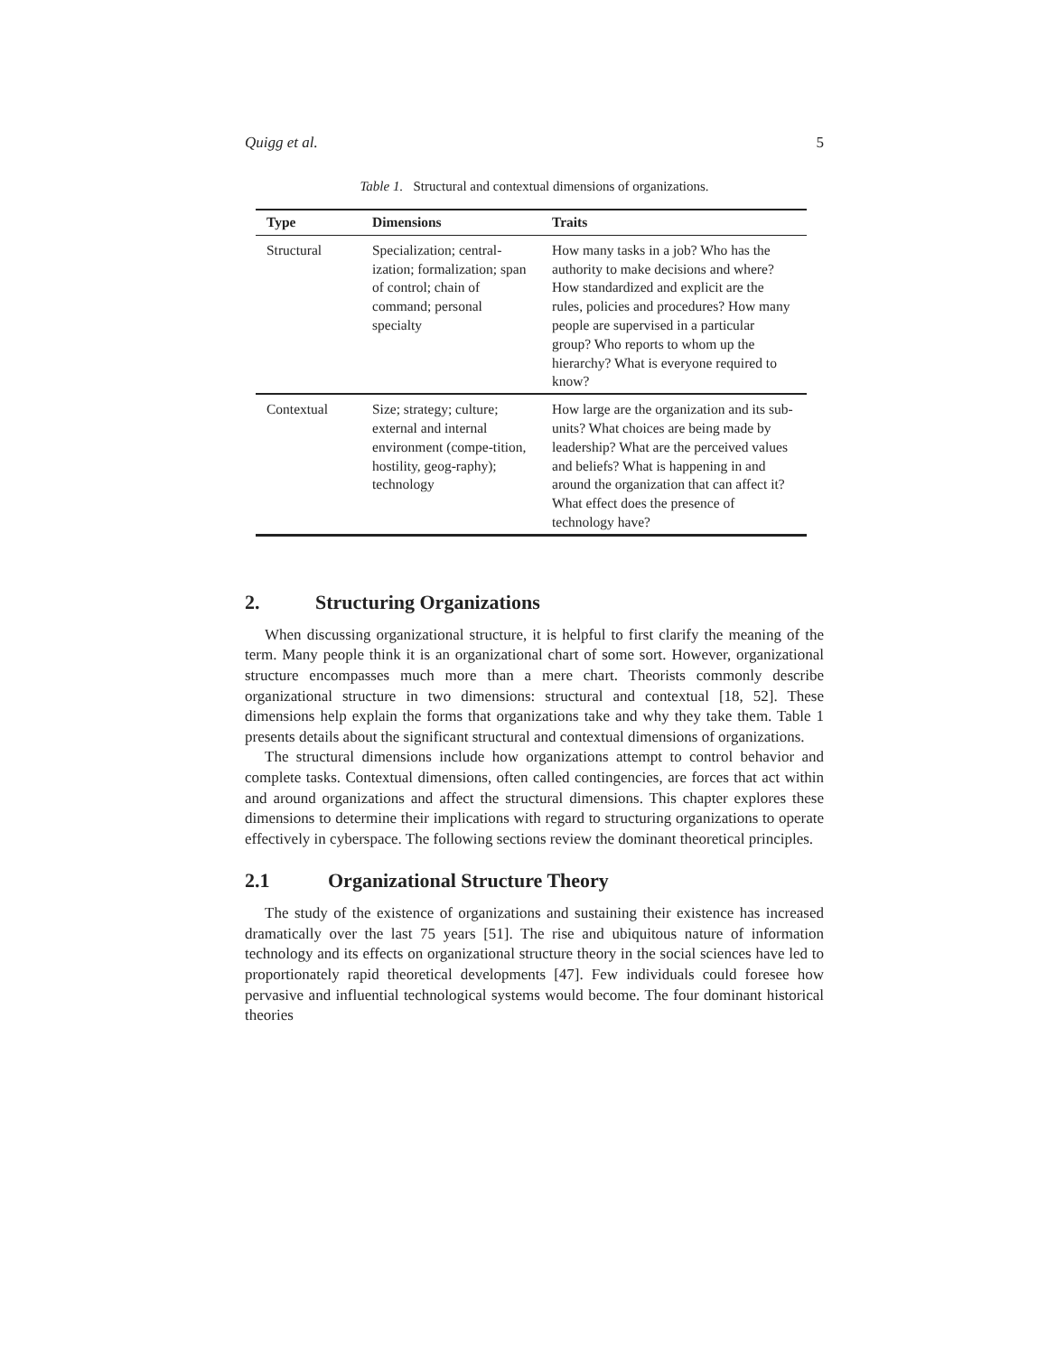Quigg et al. 5
Table 1. Structural and contextual dimensions of organizations.
| Type | Dimensions | Traits |
| --- | --- | --- |
| Structural | Specialization; central-ization; formalization; span of control; chain of command; personal specialty | How many tasks in a job? Who has the authority to make decisions and where? How standardized and explicit are the rules, policies and procedures? How many people are supervised in a particular group? Who reports to whom up the hierarchy? What is everyone required to know? |
| Contextual | Size; strategy; culture; external and internal environment (compe-tition, hostility, geog-raphy); technology | How large are the organization and its sub-units? What choices are being made by leadership? What are the perceived values and beliefs? What is happening in and around the organization that can affect it? What effect does the presence of technology have? |
2. Structuring Organizations
When discussing organizational structure, it is helpful to first clarify the meaning of the term. Many people think it is an organizational chart of some sort. However, organizational structure encompasses much more than a mere chart. Theorists commonly describe organizational structure in two dimensions: structural and contextual [18, 52]. These dimensions help explain the forms that organizations take and why they take them. Table 1 presents details about the significant structural and contextual dimensions of organizations.
The structural dimensions include how organizations attempt to control behavior and complete tasks. Contextual dimensions, often called contingencies, are forces that act within and around organizations and affect the structural dimensions. This chapter explores these dimensions to determine their implications with regard to structuring organizations to operate effectively in cyberspace. The following sections review the dominant theoretical principles.
2.1 Organizational Structure Theory
The study of the existence of organizations and sustaining their existence has increased dramatically over the last 75 years [51]. The rise and ubiquitous nature of information technology and its effects on organizational structure theory in the social sciences have led to proportionately rapid theoretical developments [47]. Few individuals could foresee how pervasive and influential technological systems would become. The four dominant historical theories